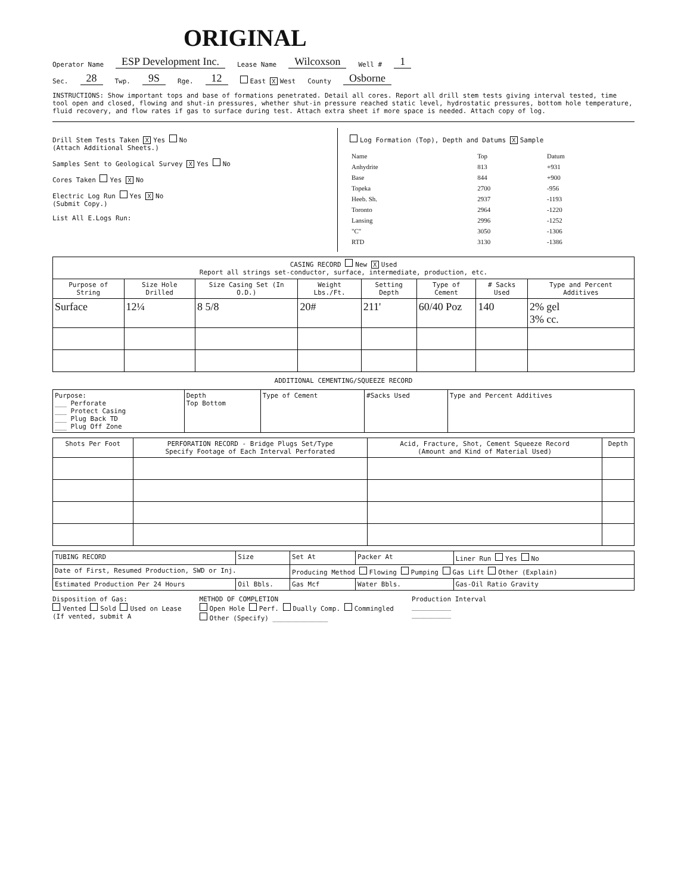ORIGINAL
Operator Name ESP Development Inc. Lease Name Wilcoxson Well # 1
Sec. 28 Twp. 9S Rge. 12 East X West County Osborne
INSTRUCTIONS: Show important tops and base of formations penetrated. Detail all cores. Report all drill stem tests giving interval tested, time tool open and closed, flowing and shut-in pressures, whether shut-in pressure reached static level, hydrostatic pressures, bottom hole temperature, fluid recovery, and flow rates if gas to surface during test. Attach extra sheet if more space is needed. Attach copy of log.
Drill Stem Tests Taken X Yes No
(Attach Additional Sheets.)
Samples Sent to Geological Survey X Yes No
Cores Taken Yes X No
Electric Log Run Yes X No
(Submit Copy.)
List All E.Logs Run:
Log Formation (Top), Depth and Datums X Sample
| Name | Top | Datum |
| Anhydrite | 813 | +931 |
| Base | 844 | +900 |
| Topeka | 2700 | -956 |
| Heeb. Sh. | 2937 | -1193 |
| Toronto | 2964 | -1220 |
| Lansing | 2996 | -1252 |
| "C" | 3050 | -1306 |
| RTD | 3130 | -1386 |
| CASING RECORD New X Used Report all strings set-conductor, surface, intermediate, production, etc. | | | | | | | |
| Purpose of String | Size Hole Drilled | Size Casing Set (In O.D.) | Weight Lbs./Ft. | Setting Depth | Type of Cement | # Sacks Used | Type and Percent Additives |
| Surface | 12¼ | 8 5/8 | 20# | 211' | 60/40 Poz | 140 | 2% gel 3% cc. |
ADDITIONAL CEMENTING/SQUEEZE RECORD
| Purpose: ___ Perforate ___ Protect Casing ___ Plug Back TD ___ Plug Off Zone | Depth Top Bottom | Type of Cement | #Sacks Used | Type and Percent Additives |
| Shots Per Foot | PERFORATION RECORD - Bridge Plugs Set/Type Specify Footage of Each Interval Perforated | Acid, Fracture, Shot, Cement Squeeze Record (Amount and Kind of Material Used) | Depth |
| --- | --- | --- | --- |
| TUBING RECORD | Size | Set At | Packer At | Liner Run Yes No |
| Date of First, Resumed Production, SWD or Inj. | | Producing Method Flowing Pumping Gas Lift Other (Explain) | | |
| Estimated Production Per 24 Hours | Oil Bbls. | Gas Mcf | Water Bbls. | Gas-Oil Ratio Gravity |
Disposition of Gas:
Vented Sold Used on Lease
(If vented, submit A
METHOD OF COMPLETION
Open Hole Perf. Dually Comp. Commingled
Other (Specify) ______________
Production Interval
__________
__________